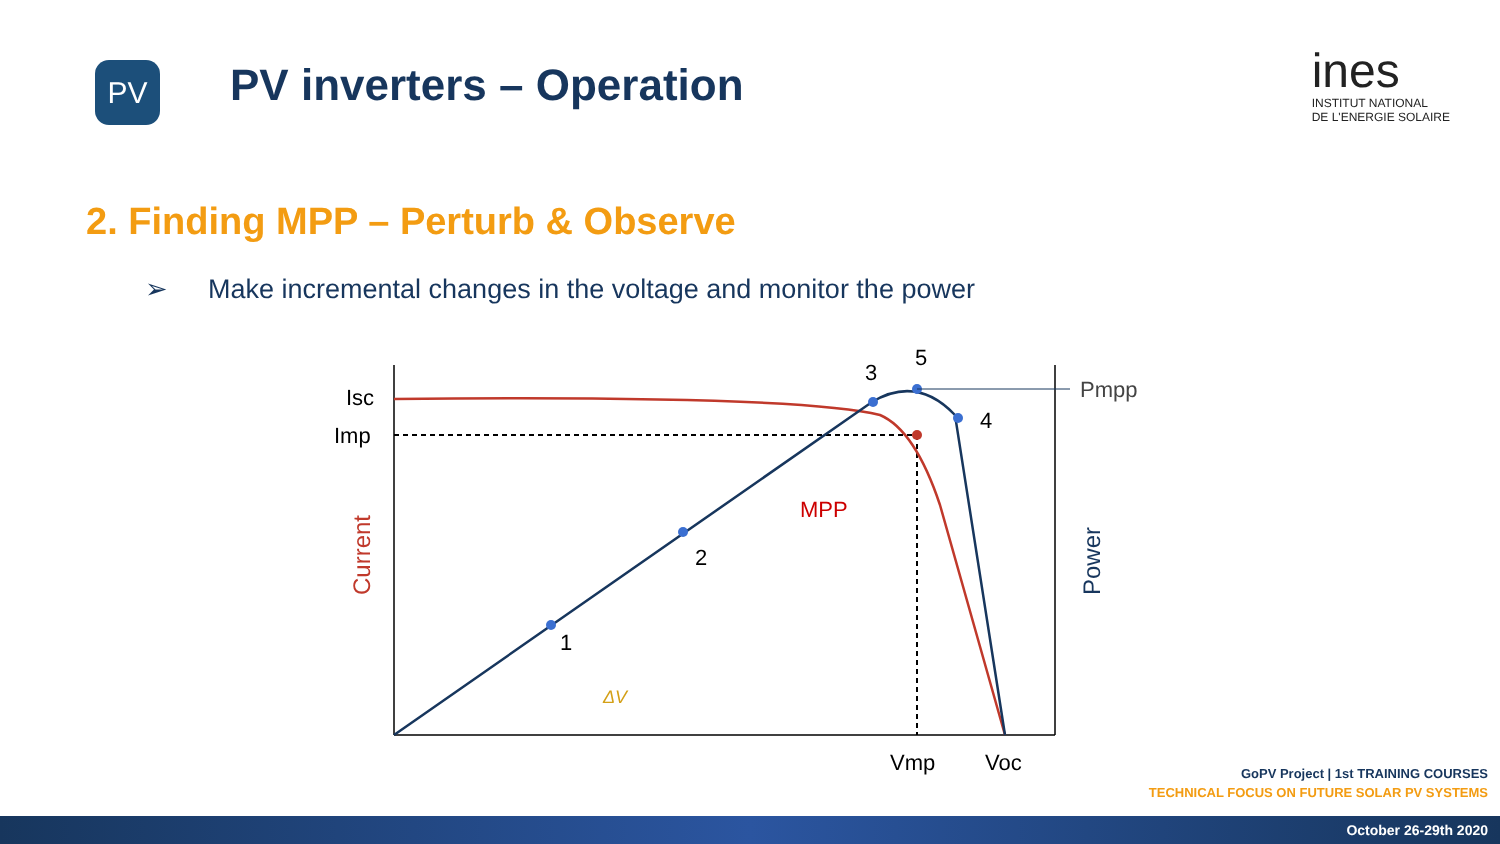PV
PV inverters – Operation
ines
INSTITUT NATIONAL
DE L'ENERGIE SOLAIRE
2. Finding MPP – Perturb & Observe
➢ Make incremental changes in the voltage and monitor the power
Isc
Imp
1
2
3
4
5
Pmpp
MPP
ΔV
Vmp
Voc
Current
Power
GoPV Project | 1st TRAINING COURSES
TECHNICAL FOCUS ON FUTURE SOLAR PV SYSTEMS
October 26-29th 2020